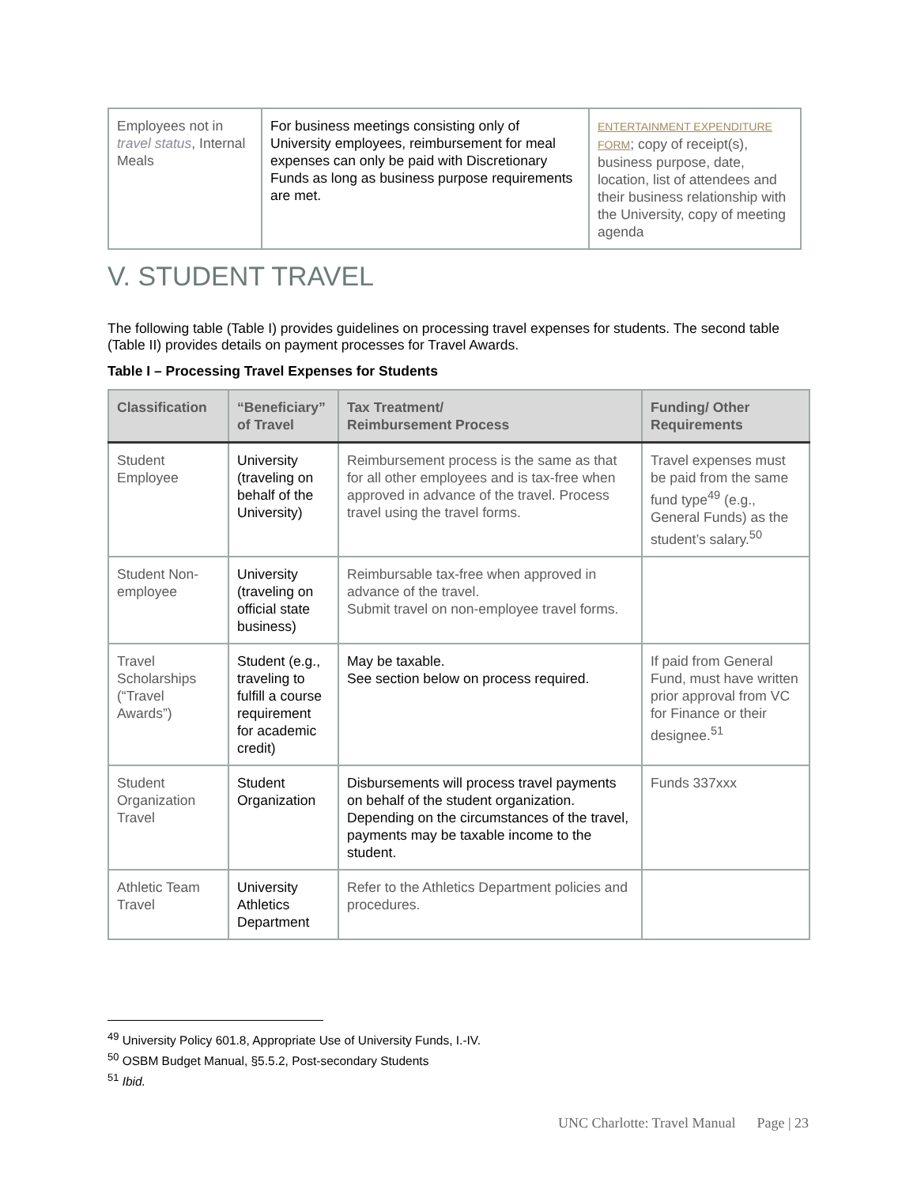| Employees not in travel status , Internal Meals | For business meetings consisting only of University employees, reimbursement for meal expenses can only be paid with Discretionary Funds as long as business purpose requirements are met. | ENTERTAINMENT EXPENDITURE FORM ; copy of receipt(s), business purpose, date, location, list of attendees and their business relationship with the University, copy of meeting agenda |
V. STUDENT TRAVEL
The following table (Table I) provides guidelines on processing travel expenses for students. The second table (Table II) provides details on payment processes for Travel Awards.
Table I – Processing Travel Expenses for Students
| Classification | “Beneficiary” of Travel | Tax Treatment/ Reimbursement Process | Funding/ Other Requirements |
| --- | --- | --- | --- |
| Student Employee | University (traveling on behalf of the University) | Reimbursement process is the same as that for all other employees and is tax-free when approved in advance of the travel. Process travel using the travel forms. | Travel expenses must be paid from the same fund type<sup>49</sup> (e.g., General Funds) as the student’s salary.<sup>50</sup> |
| Student Non-employee | University (traveling on official state business) | Reimbursable tax-free when approved in advance of the travel. Submit travel on non-employee travel forms. | |
| Travel Scholarships (“Travel Awards”) | Student (e.g., traveling to fulfill a course requirement for academic credit) | May be taxable. See section below on process required. | If paid from General Fund, must have written prior approval from VC for Finance or their designee.<sup>51</sup> |
| Student Organization Travel | Student Organization | Disbursements will process travel payments on behalf of the student organization. Depending on the circumstances of the travel, payments may be taxable income to the student. | Funds 337xxx |
| Athletic Team Travel | University Athletics Department | Refer to the Athletics Department policies and procedures. | |
<sup>49</sup> University Policy 601.8, Appropriate Use of University Funds, I.-IV.
<sup>50</sup> OSBM Budget Manual, §5.5.2, Post-secondary Students
<sup>51</sup> Ibid.
UNC Charlotte: Travel Manual Page | 23